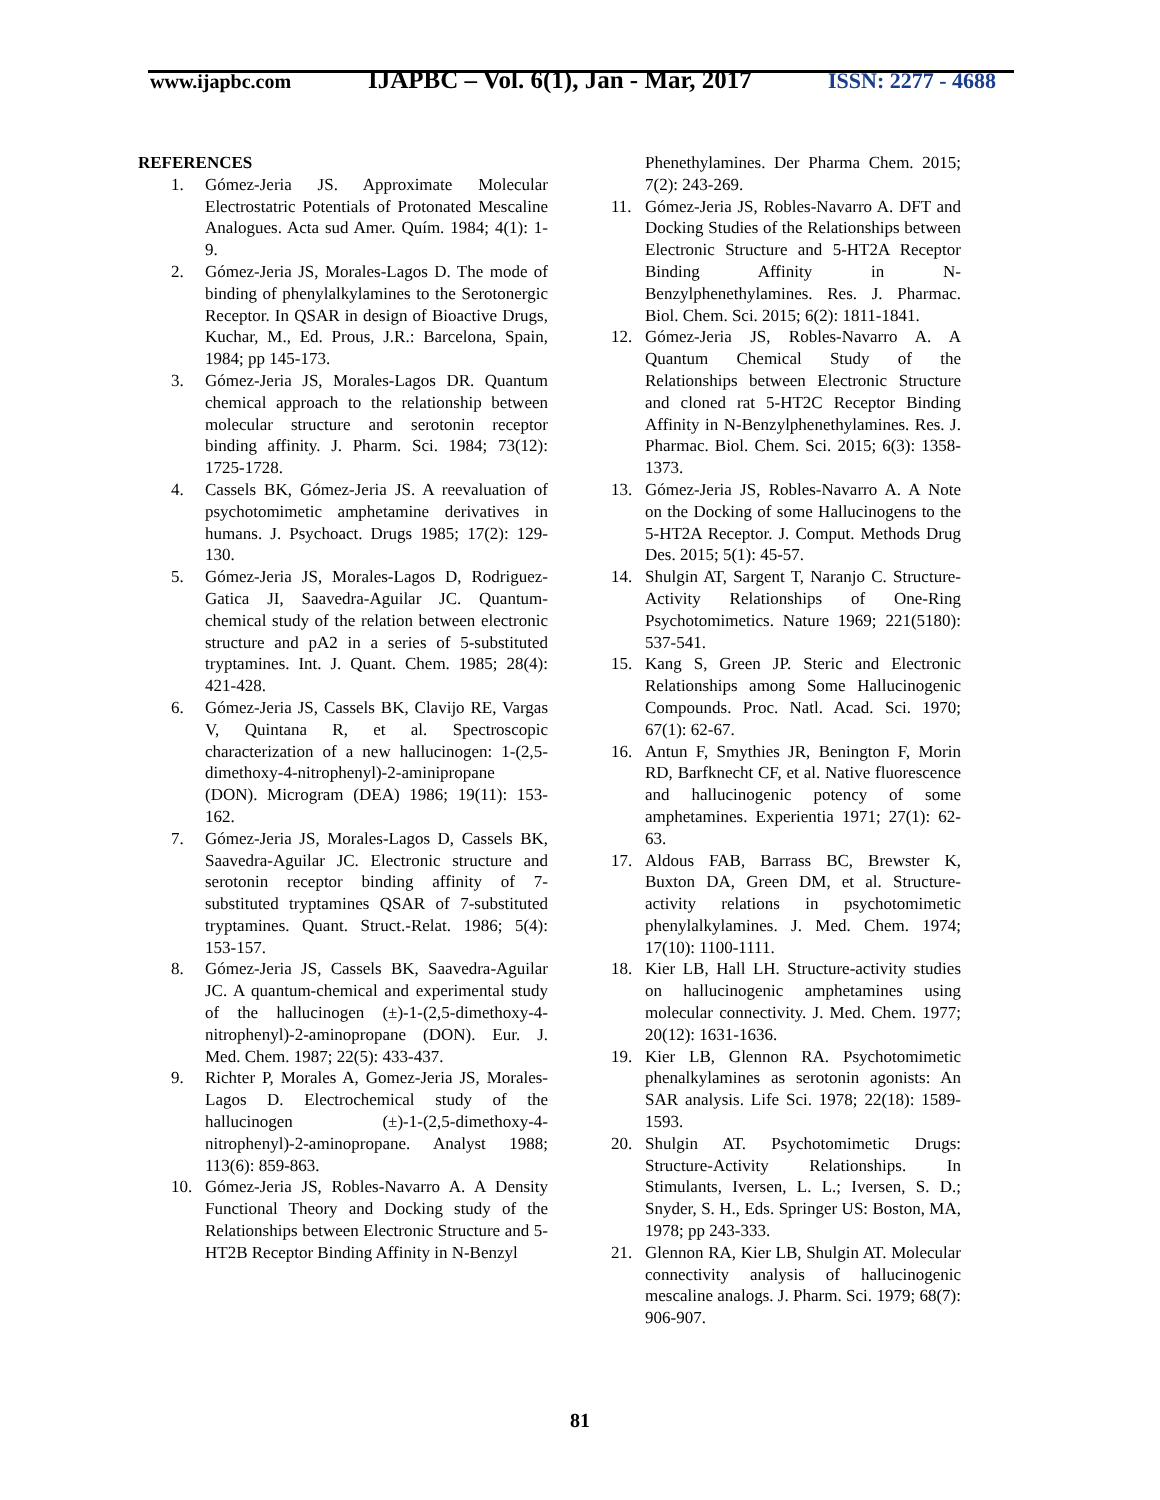www.ijapbc.com
IJAPBC – Vol. 6(1), Jan - Mar, 2017
ISSN: 2277 - 4688
REFERENCES
1. Gómez-Jeria JS. Approximate Molecular Electrostatric Potentials of Protonated Mescaline Analogues. Acta sud Amer. Quím. 1984; 4(1): 1-9.
2. Gómez-Jeria JS, Morales-Lagos D. The mode of binding of phenylalkylamines to the Serotonergic Receptor. In QSAR in design of Bioactive Drugs, Kuchar, M., Ed. Prous, J.R.: Barcelona, Spain, 1984; pp 145-173.
3. Gómez-Jeria JS, Morales-Lagos DR. Quantum chemical approach to the relationship between molecular structure and serotonin receptor binding affinity. J. Pharm. Sci. 1984; 73(12): 1725-1728.
4. Cassels BK, Gómez-Jeria JS. A reevaluation of psychotomimetic amphetamine derivatives in humans. J. Psychoact. Drugs 1985; 17(2): 129-130.
5. Gómez-Jeria JS, Morales-Lagos D, Rodriguez-Gatica JI, Saavedra-Aguilar JC. Quantum-chemical study of the relation between electronic structure and pA2 in a series of 5-substituted tryptamines. Int. J. Quant. Chem. 1985; 28(4): 421-428.
6. Gómez-Jeria JS, Cassels BK, Clavijo RE, Vargas V, Quintana R, et al. Spectroscopic characterization of a new hallucinogen: 1-(2,5-dimethoxy-4-nitrophenyl)-2-aminipropane (DON). Microgram (DEA) 1986; 19(11): 153-162.
7. Gómez-Jeria JS, Morales-Lagos D, Cassels BK, Saavedra-Aguilar JC. Electronic structure and serotonin receptor binding affinity of 7-substituted tryptamines QSAR of 7-substituted tryptamines. Quant. Struct.-Relat. 1986; 5(4): 153-157.
8. Gómez-Jeria JS, Cassels BK, Saavedra-Aguilar JC. A quantum-chemical and experimental study of the hallucinogen (±)-1-(2,5-dimethoxy-4-nitrophenyl)-2-aminopropane (DON). Eur. J. Med. Chem. 1987; 22(5): 433-437.
9. Richter P, Morales A, Gomez-Jeria JS, Morales-Lagos D. Electrochemical study of the hallucinogen (±)-1-(2,5-dimethoxy-4-nitrophenyl)-2-aminopropane. Analyst 1988; 113(6): 859-863.
10. Gómez-Jeria JS, Robles-Navarro A. A Density Functional Theory and Docking study of the Relationships between Electronic Structure and 5-HT2B Receptor Binding Affinity in N-Benzyl
Phenethylamines. Der Pharma Chem. 2015; 7(2): 243-269.
11. Gómez-Jeria JS, Robles-Navarro A. DFT and Docking Studies of the Relationships between Electronic Structure and 5-HT2A Receptor Binding Affinity in N-Benzylphenethylamines. Res. J. Pharmac. Biol. Chem. Sci. 2015; 6(2): 1811-1841.
12. Gómez-Jeria JS, Robles-Navarro A. A Quantum Chemical Study of the Relationships between Electronic Structure and cloned rat 5-HT2C Receptor Binding Affinity in N-Benzylphenethylamines. Res. J. Pharmac. Biol. Chem. Sci. 2015; 6(3): 1358-1373.
13. Gómez-Jeria JS, Robles-Navarro A. A Note on the Docking of some Hallucinogens to the 5-HT2A Receptor. J. Comput. Methods Drug Des. 2015; 5(1): 45-57.
14. Shulgin AT, Sargent T, Naranjo C. Structure-Activity Relationships of One-Ring Psychotomimetics. Nature 1969; 221(5180): 537-541.
15. Kang S, Green JP. Steric and Electronic Relationships among Some Hallucinogenic Compounds. Proc. Natl. Acad. Sci. 1970; 67(1): 62-67.
16. Antun F, Smythies JR, Benington F, Morin RD, Barfknecht CF, et al. Native fluorescence and hallucinogenic potency of some amphetamines. Experientia 1971; 27(1): 62-63.
17. Aldous FAB, Barrass BC, Brewster K, Buxton DA, Green DM, et al. Structure-activity relations in psychotomimetic phenylalkylamines. J. Med. Chem. 1974; 17(10): 1100-1111.
18. Kier LB, Hall LH. Structure-activity studies on hallucinogenic amphetamines using molecular connectivity. J. Med. Chem. 1977; 20(12): 1631-1636.
19. Kier LB, Glennon RA. Psychotomimetic phenalkylamines as serotonin agonists: An SAR analysis. Life Sci. 1978; 22(18): 1589-1593.
20. Shulgin AT. Psychotomimetic Drugs: Structure-Activity Relationships. In Stimulants, Iversen, L. L.; Iversen, S. D.; Snyder, S. H., Eds. Springer US: Boston, MA, 1978; pp 243-333.
21. Glennon RA, Kier LB, Shulgin AT. Molecular connectivity analysis of hallucinogenic mescaline analogs. J. Pharm. Sci. 1979; 68(7): 906-907.
81